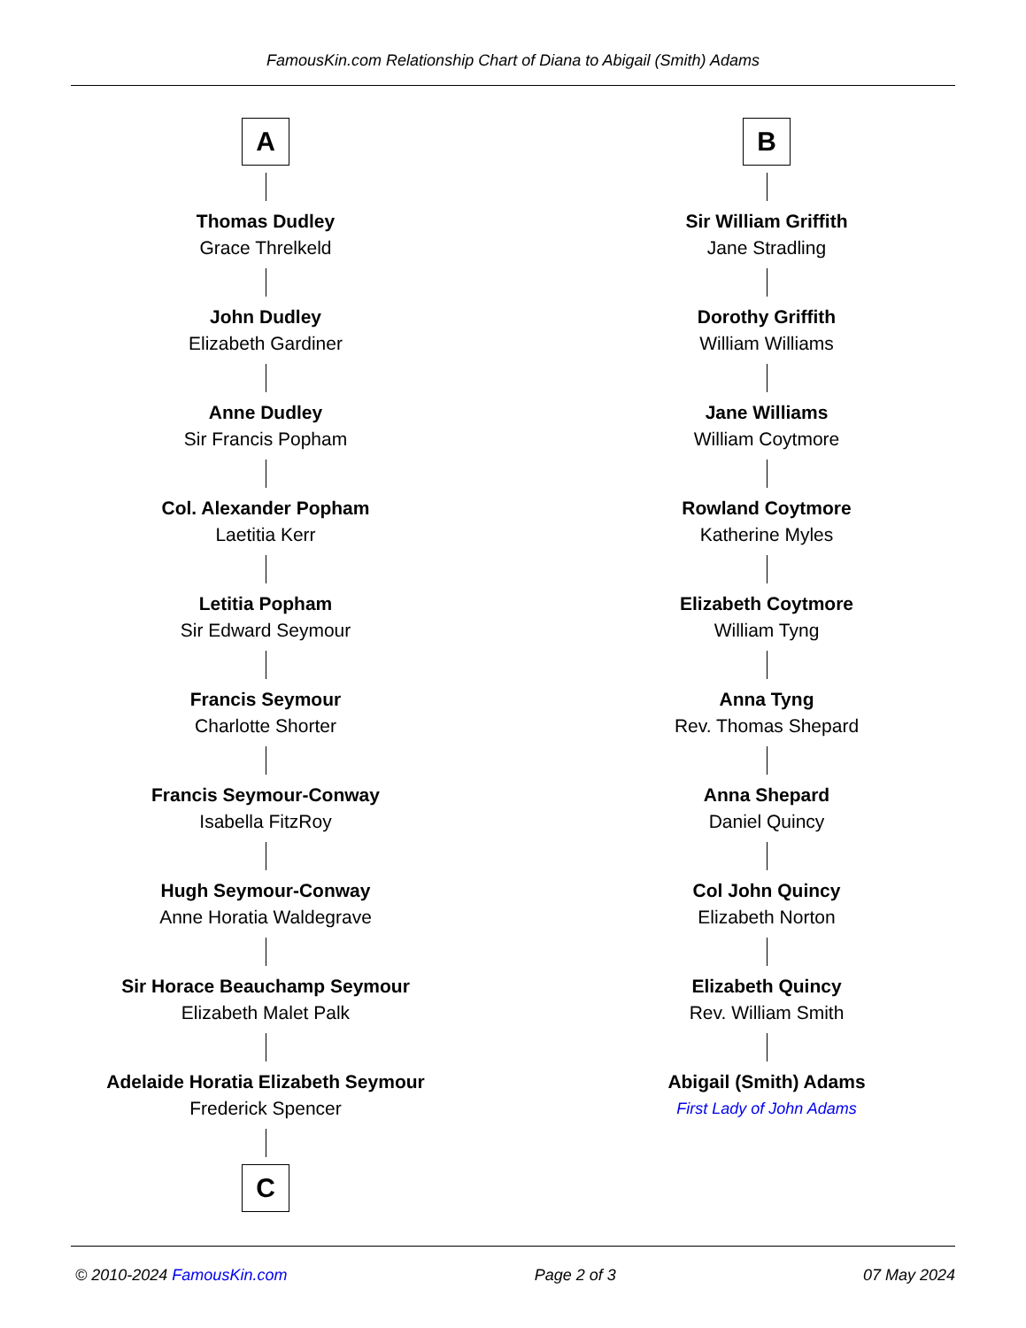FamousKin.com Relationship Chart of Diana to Abigail (Smith) Adams
A
Thomas Dudley
Grace Threlkeld
John Dudley
Elizabeth Gardiner
Anne Dudley
Sir Francis Popham
Col. Alexander Popham
Laetitia Kerr
Letitia Popham
Sir Edward Seymour
Francis Seymour
Charlotte Shorter
Francis Seymour-Conway
Isabella FitzRoy
Hugh Seymour-Conway
Anne Horatia Waldegrave
Sir Horace Beauchamp Seymour
Elizabeth Malet Palk
Adelaide Horatia Elizabeth Seymour
Frederick Spencer
C
B
Sir William Griffith
Jane Stradling
Dorothy Griffith
William Williams
Jane Williams
William Coytmore
Rowland Coytmore
Katherine Myles
Elizabeth Coytmore
William Tyng
Anna Tyng
Rev. Thomas Shepard
Anna Shepard
Daniel Quincy
Col John Quincy
Elizabeth Norton
Elizabeth Quincy
Rev. William Smith
Abigail (Smith) Adams
First Lady of John Adams
© 2010-2024 FamousKin.com Page 2 of 3 07 May 2024